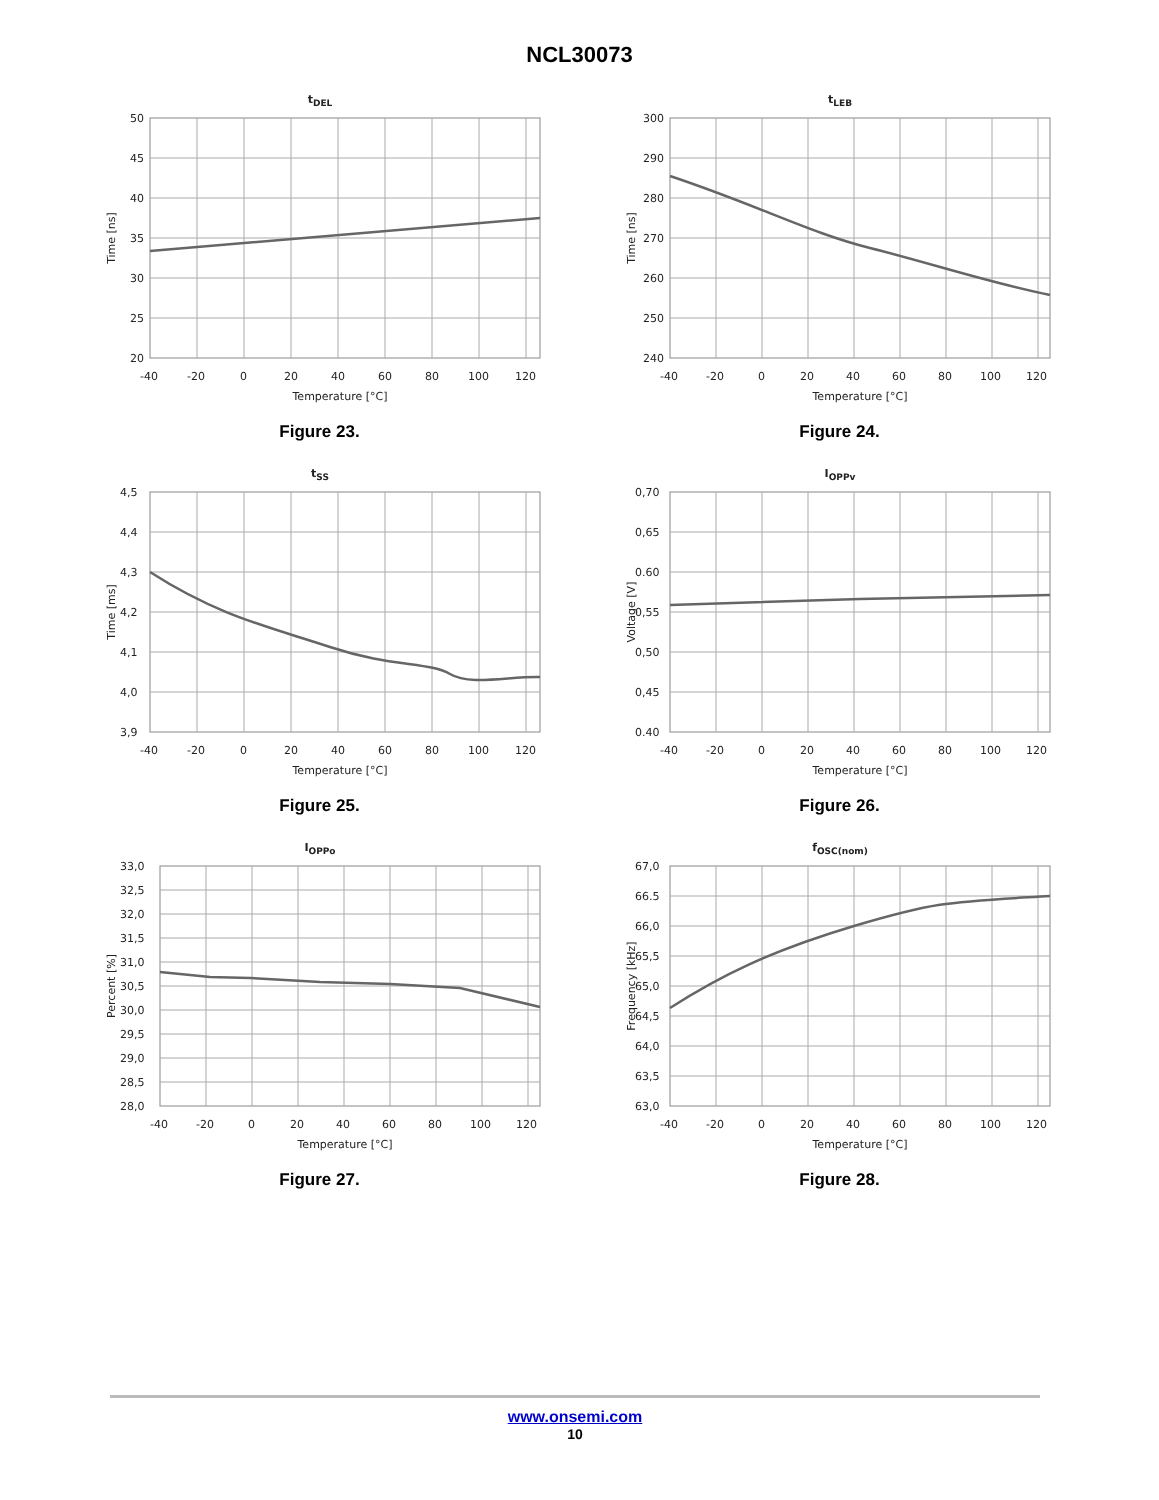NCL30073
tDEL
50
45
40
35
30
25
20
-40
-20
0
20
40
60
80
100
120
Temperature [°C]
Time [ns]
Figure 23.
tLEB
300
290
280
270
260
250
240
-40
-20
0
20
40
60
80
100
120
Temperature [°C]
Time [ns]
Figure 24.
tSS
4,5
4,4
4,3
4,2
4,1
4,0
3,9
-40
-20
0
20
40
60
80
100
120
Temperature [°C]
Time [ms]
Figure 25.
IOPPv
0,70
0,65
0.60
0,55
0,50
0,45
0.40
-40
-20
0
20
40
60
80
100
120
Temperature [°C]
Voltage [V]
Figure 26.
IOPPo
33,0
32,5
32,0
31,5
31,0
30,5
30,0
29,5
29,0
28,5
28,0
-40
-20
0
20
40
60
80
100
120
Temperature [°C]
Percent [%]
Figure 27.
fOSC(nom)
67,0
66.5
66,0
65,5
65,0
64,5
64,0
63,5
63,0
-40
-20
0
20
40
60
80
100
120
Temperature [°C]
Frequency [kHz]
Figure 28.
www.onsemi.com
10